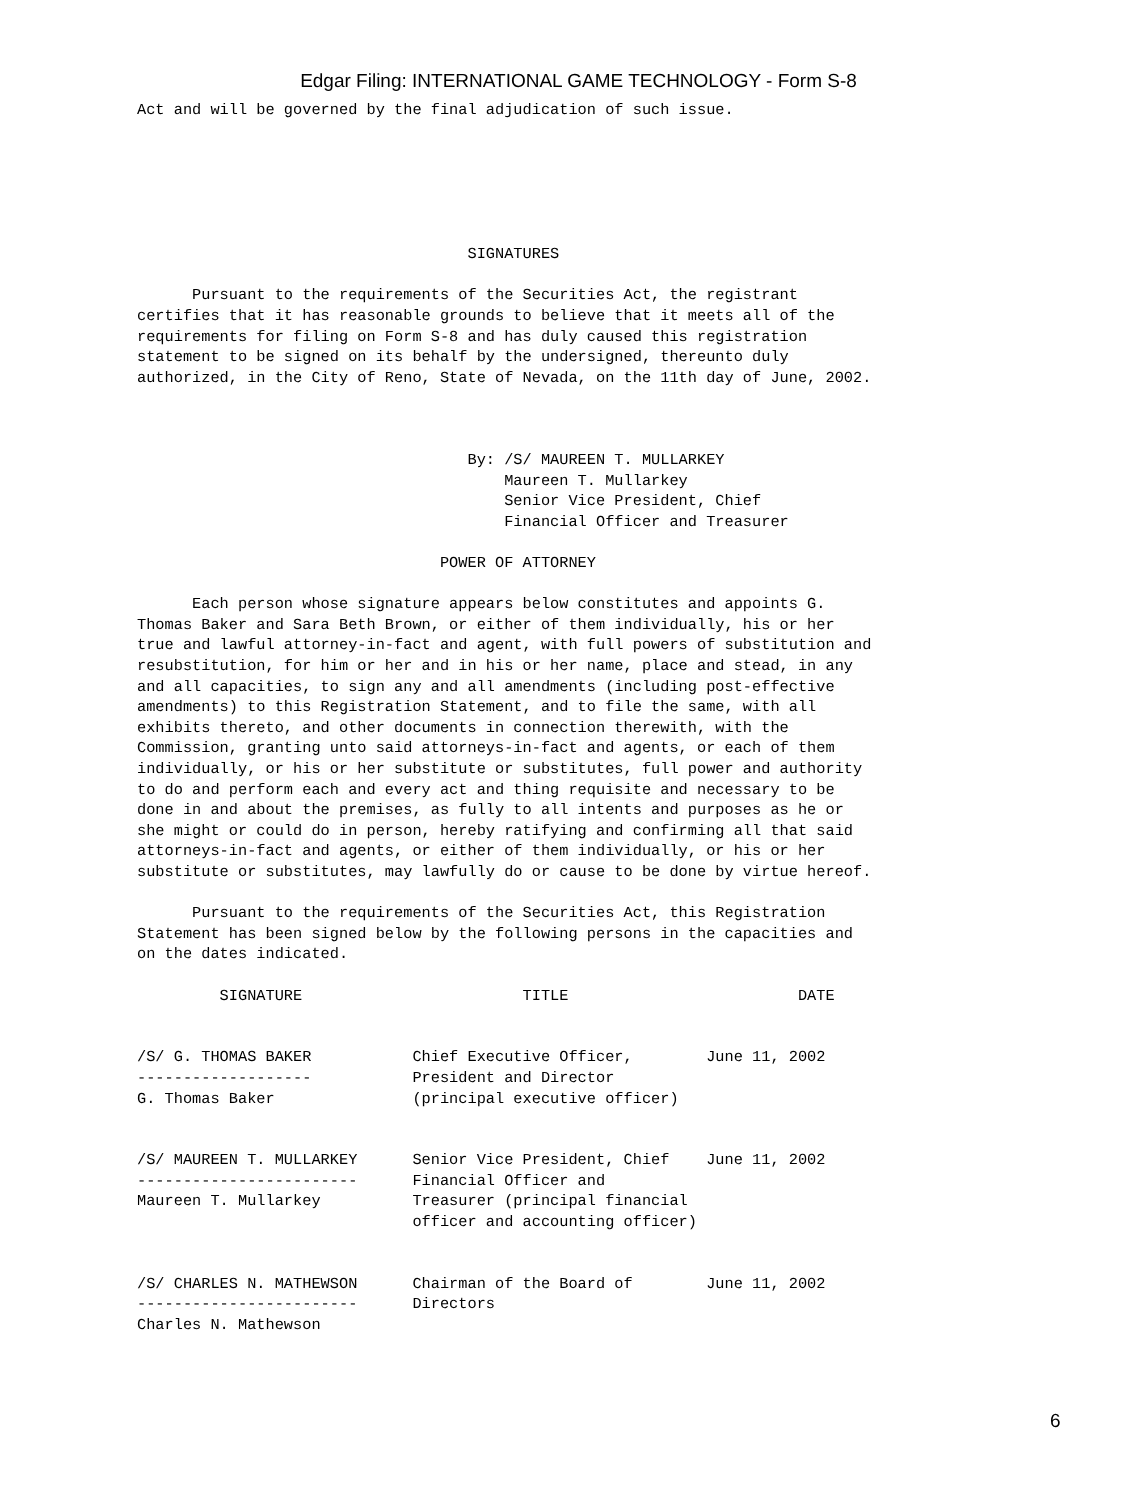Edgar Filing: INTERNATIONAL GAME TECHNOLOGY - Form S-8
Act and will be governed by the final adjudication of such issue.






                                    SIGNATURES

      Pursuant to the requirements of the Securities Act, the registrant
certifies that it has reasonable grounds to believe that it meets all of the
requirements for filing on Form S-8 and has duly caused this registration
statement to be signed on its behalf by the undersigned, thereunto duly
authorized, in the City of Reno, State of Nevada, on the 11th day of June, 2002.



                                    By: /S/ MAUREEN T. MULLARKEY
                                        Maureen T. Mullarkey
                                        Senior Vice President, Chief
                                        Financial Officer and Treasurer

                                 POWER OF ATTORNEY

      Each person whose signature appears below constitutes and appoints G.
Thomas Baker and Sara Beth Brown, or either of them individually, his or her
true and lawful attorney-in-fact and agent, with full powers of substitution and
resubstitution, for him or her and in his or her name, place and stead, in any
and all capacities, to sign any and all amendments (including post-effective
amendments) to this Registration Statement, and to file the same, with all
exhibits thereto, and other documents in connection therewith, with the
Commission, granting unto said attorneys-in-fact and agents, or each of them
individually, or his or her substitute or substitutes, full power and authority
to do and perform each and every act and thing requisite and necessary to be
done in and about the premises, as fully to all intents and purposes as he or
she might or could do in person, hereby ratifying and confirming all that said
attorneys-in-fact and agents, or either of them individually, or his or her
substitute or substitutes, may lawfully do or cause to be done by virtue hereof.

      Pursuant to the requirements of the Securities Act, this Registration
Statement has been signed below by the following persons in the capacities and
on the dates indicated.

         SIGNATURE                        TITLE                         DATE


/S/ G. THOMAS BAKER           Chief Executive Officer,        June 11, 2002
-------------------           President and Director
G. Thomas Baker               (principal executive officer)


/S/ MAUREEN T. MULLARKEY      Senior Vice President, Chief    June 11, 2002
------------------------      Financial Officer and
Maureen T. Mullarkey          Treasurer (principal financial
                              officer and accounting officer)


/S/ CHARLES N. MATHEWSON      Chairman of the Board of        June 11, 2002
------------------------      Directors
Charles N. Mathewson
6